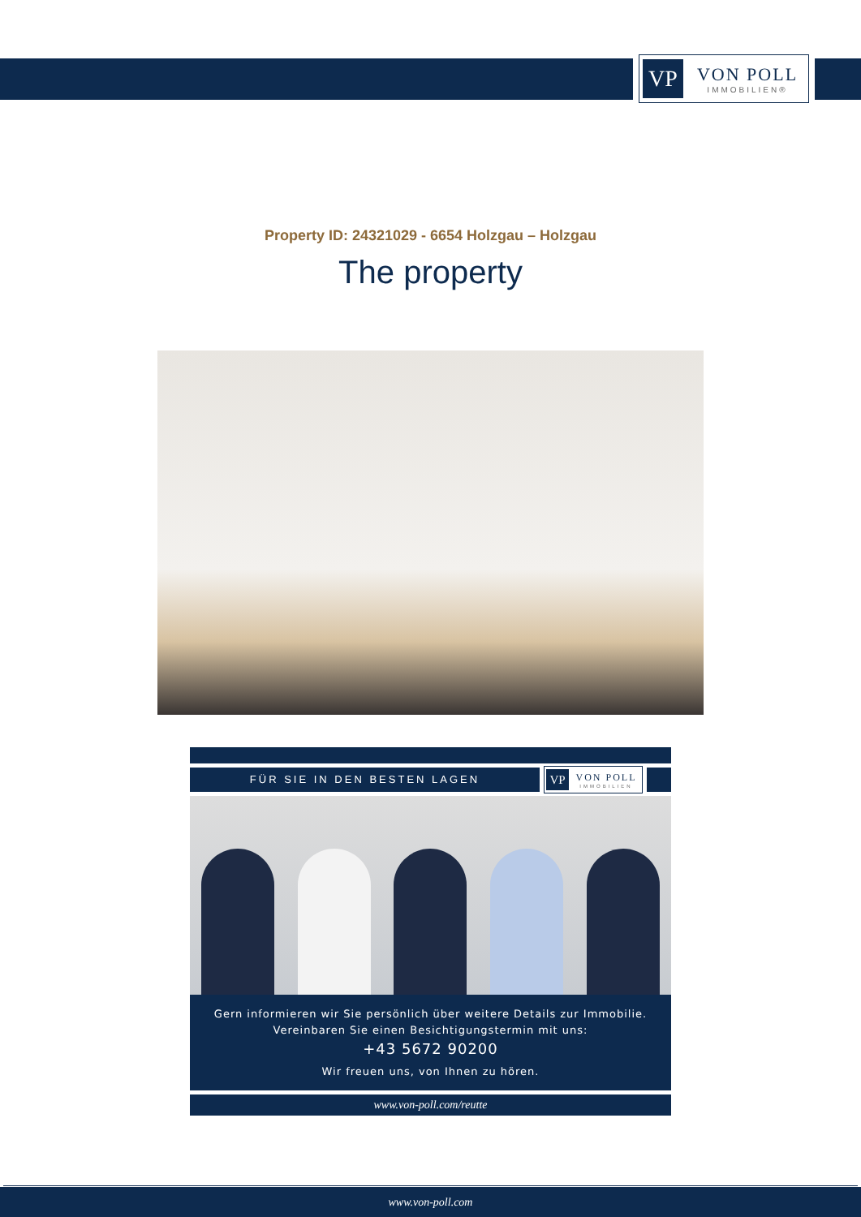VP
VON POLL
IMMOBILIEN®
Property ID: 24321029 - 6654 Holzgau – Holzgau
The property
FÜR SIE IN DEN BESTEN LAGEN
VP
VON POLL
IMMOBILIEN
Gern informieren wir Sie persönlich über weitere Details zur Immobilie.
Vereinbaren Sie einen Besichtigungstermin mit uns:
+43 5672 90200
Wir freuen uns, von Ihnen zu hören.
www.von-poll.com/reutte
www.von-poll.com